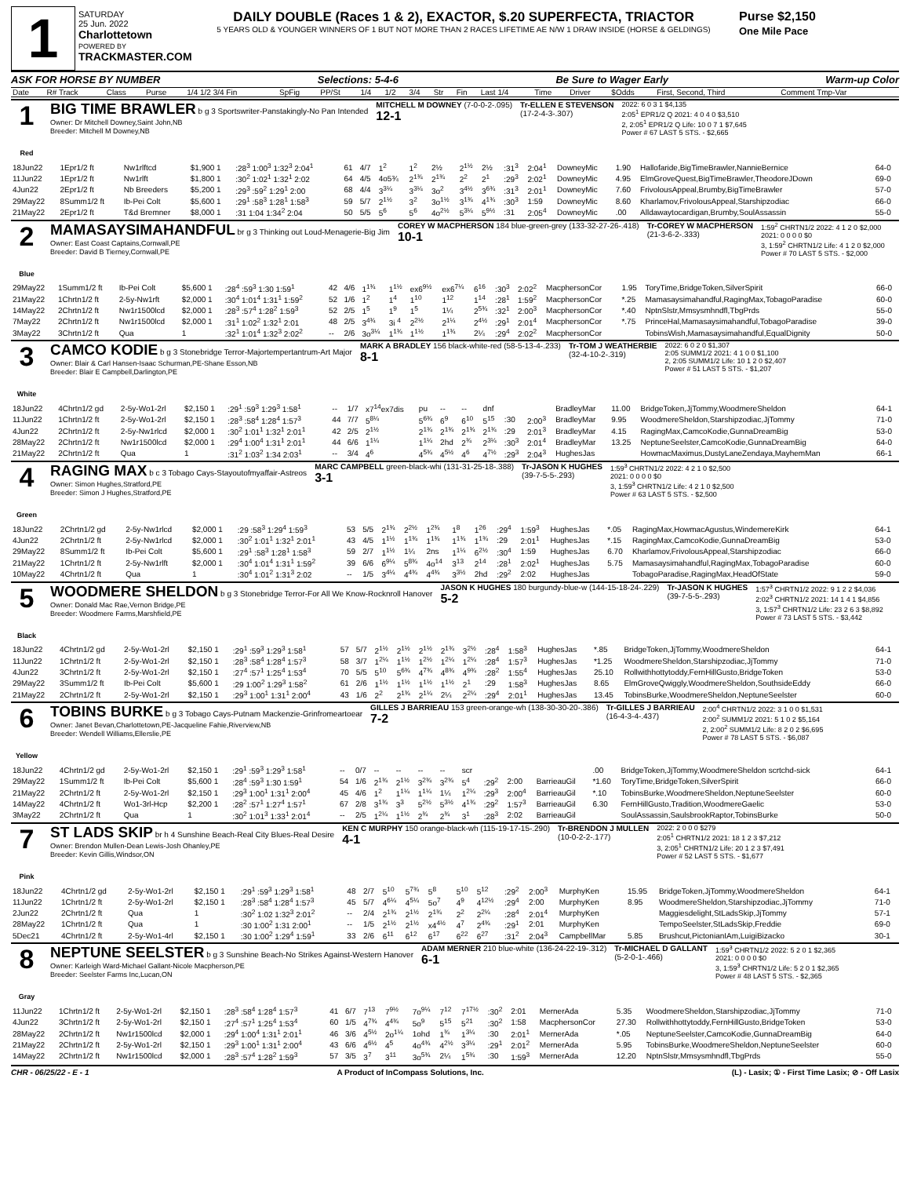1
SATURDAY
25 Jun. 2022
Charlottetown
POWERED BY TRACKMASTER.COM
DAILY DOUBLE (Races 1 & 2), EXACTOR, $.20 SUPERFECTA, TRIACTOR
5 YEARS OLD & YOUNGER WINNERS OF 1 BUT NOT MORE THAN 2 RACES LIFETIME AE N/W 1 DRAW INSIDE (HORSE & GELDINGS)
Purse $2,150
One Mile Pace
ASK FOR HORSE BY NUMBER Selections: 5-4-6 Be Sure to Wager Early Warm-up Color
| Date | R# Track | Class | Purse | 1/4 1/2 3/4 Fin | SpFig | PP/St | 1/4 | 1/2 | 3/4 | Str | Fin | Last 1/4 | Time | Driver | $Odds | First, Second, Third | Comment Tmp-Var |
| --- | --- | --- | --- | --- | --- | --- | --- | --- | --- | --- | --- | --- | --- | --- | --- | --- | --- |
1
Red
BIG TIME BRAWLER b g 3 Sportswriter-Panstakingly-No Pan Intended
Owner: Dr Mitchell Downey,Saint John,NB
Breeder: Mitchell M Downey,NB
MITCHELL M DOWNEY (7-0-0-2-.095)
12-1
Tr-ELLEN E STEVENSON
(17-2-4-3-.307)
2022: 6 0 3 1 $4,135
2:05<sup>1</sup> EPR1/2 Q 2021: 4 0 4 0 $3,510
2, 2:05<sup>1</sup> EPR1/2 Q Life: 10 0 7 1 $7,645
Power # 67 LAST 5 STS. - $2,665
| 18Jun22 | 1Epr1/2 ft | Nw1rlftcd | $1,900 1 | :28<sup>3</sup> 1:00<sup>3</sup> 1:32<sup>3</sup> 2:04<sup>1</sup> | 61 | 4/7 | 1<sup>2</sup> | 1<sup>2</sup> | 2½ | 2<sup>1½</sup> | 2½ | :31<sup>3</sup> | 2:04<sup>1</sup> | DowneyMic | 1.90 | Hallofaride,BigTimeBrawler,NannieBernice | 64-0 |
| 11Jun22 | 1Epr1/2 ft | Nw1rlft | $1,800 1 | :30<sup>2</sup> 1:02<sup>1</sup> 1:32<sup>1</sup> 2:02 | 64 | 4/5 | 4o5¾ | 2<sup>1¾</sup> | 2<sup>1¾</sup> | 2<sup>2</sup> | 2<sup>1</sup> | :29<sup>3</sup> | 2:02<sup>1</sup> | DowneyMic | 4.95 | ElmGroveQuest,BigTimeBrawler,TheodoreJDown | 69-0 |
| 4Jun22 | 2Epr1/2 ft | Nb Breeders | $5,200 1 | :29<sup>3</sup> :59<sup>2</sup> 1:29<sup>1</sup> 2:00 | 68 | 4/4 | 3<sup>3¼</sup> | 3<sup>3¼</sup> | 3o<sup>2</sup> | 3<sup>4½</sup> | 3<sup>6¾</sup> | :31<sup>3</sup> | 2:01<sup>1</sup> | DowneyMic | 7.60 | FrivolousAppeal,Brumby,BigTimeBrawler | 57-0 |
| 29May22 | 8Summ1/2 ft | Ib-Pei Colt | $5,600 1 | :29<sup>1</sup> :58<sup>3</sup> 1:28<sup>1</sup> 1:58<sup>3</sup> | 59 | 5/7 | 2<sup>1½</sup> | 3<sup>2</sup> | 3o<sup>1½</sup> | 3<sup>1¾</sup> | 4<sup>1¾</sup> | :30<sup>3</sup> | 1:59 | DowneyMic | 8.60 | Kharlamov,FrivolousAppeal,Starshipzodiac | 66-0 |
| 21May22 | 2Epr1/2 ft | T&d Bremner | $8,000 1 | :31 1:04 1:34<sup>2</sup> 2:04 | 50 | 5/5 | 5<sup>6</sup> | 5<sup>6</sup> | 4o<sup>2½</sup> | 5<sup>3¼</sup> | 5<sup>9½</sup> | :31 | 2:05<sup>4</sup> | DowneyMic | .00 | Alldawaytocardigan,Brumby,SoulAssassin | 55-0 |
2
Blue
MAMASAYSIMAHANDFUL br g 3 Thinking out Loud-Menagerie-Big Jim
Owner: East Coast Captains,Cornwall,PE
Breeder: David B Tierney,Cornwall,PE
COREY W MACPHERSON 184 blue-green-grey (133-32-27-26-.418)
10-1
Tr-COREY W MACPHERSON
(21-3-6-2-.333)
1:59<sup>2</sup> CHRTN1/2 2022: 4 1 2 0 $2,000
2021: 0 0 0 0 $0
3, 1:59<sup>2</sup> CHRTN1/2 Life: 4 1 2 0 $2,000
Power # 70 LAST 5 STS. - $2,000
| 29May22 | 1Summ1/2 ft | Ib-Pei Colt | $5,600 1 | :28<sup>4</sup> :59<sup>3</sup> 1:30 1:59<sup>1</sup> | 42 | 4/6 | 1<sup>1¾</sup> | 1<sup>1½</sup> | ex6<sup>9½</sup> | ex6<sup>7¼</sup> | 6<sup>16</sup> | :30<sup>3</sup> | 2:02<sup>2</sup> | MacphersonCor | 1.95 | ToryTime,BridgeToken,SilverSpirit | 66-0 |
| 21May22 | 1Chrtn1/2 ft | 2-5y-Nw1rft | $2,000 1 | :30<sup>4</sup> 1:01<sup>4</sup> 1:31<sup>1</sup> 1:59<sup>2</sup> | 52 | 1/6 | 1<sup>2</sup> | 1<sup>4</sup> | 1<sup>10</sup> | 1<sup>12</sup> | 1<sup>14</sup> | :28<sup>1</sup> | 1:59<sup>2</sup> | MacphersonCor | *.25 | Mamasaysimahandful,RagingMax,TobagoParadise | 60-0 |
| 14May22 | 2Chrtn1/2 ft | Nw1r1500lcd | $2,000 1 | :28<sup>3</sup> :57<sup>4</sup> 1:28<sup>2</sup> 1:59<sup>3</sup> | 52 | 2/5 | 1<sup>5</sup> | 1<sup>9</sup> | 1<sup>5</sup> | 1¼ | 2<sup>5¾</sup> | :32<sup>1</sup> | 2:00<sup>3</sup> | MacphersonCor | *.40 | NptnSlstr,Mmsysmhndfl,TbgPrds | 55-0 |
| 7May22 | 2Chrtn1/2 ft | Nw1r1500lcd | $2,000 1 | :31<sup>1</sup> 1:02<sup>2</sup> 1:32<sup>1</sup> 2:01 | 48 | 2/5 | 3<sup>4¾</sup> | 3i <sup>4</sup> | 2<sup>2½</sup> | 2<sup>1¼</sup> | 2<sup>4½</sup> | :29<sup>1</sup> | 2:01<sup>4</sup> | MacphersonCor | *.75 | PrinceHal,Mamasaysimahandful,TobagoParadise | 39-0 |
| 3May22 | 3Chrtn1/2 ft | Qua | 1 | :32<sup>1</sup> 1:01<sup>4</sup> 1:32<sup>3</sup> 2:02<sup>2</sup> | -- | 2/6 | 3o<sup>3¼</sup> | 1<sup>1¾</sup> | 1<sup>1½</sup> | 1<sup>1¾</sup> | 2¼ | :29<sup>4</sup> | 2:02<sup>2</sup> | MacphersonCor | | TobinsWish,Mamasaysimahandful,EqualDignity | 50-0 |
3
White
CAMCO KODIE b g 3 Stonebridge Terror-Majortempertantrum-Art Major
Owner: Blair & Carl Hansen-Isaac Schurman,PE-Shane Esson,NB
Breeder: Blair E Campbell,Darlington,PE
MARK A BRADLEY 156 black-white-red (58-5-13-4-.233)
8-1
Tr-TOM J WEATHERBIE
(32-4-10-2-.319)
2022: 6 0 2 0 $1,307
2:05 SUMM1/2 2021: 4 1 0 0 $1,100
2, 2:05 SUMM1/2 Life: 10 1 2 0 $2,407
Power # 51 LAST 5 STS. - $1,207
| 18Jun22 | 4Chrtn1/2 gd | 2-5y-Wo1-2rl | $2,150 1 | :29<sup>1</sup> :59<sup>3</sup> 1:29<sup>3</sup> 1:58<sup>1</sup> | -- | 1/7 | x7<sup>14</sup>ex7dis | pu | -- | -- | dnf | | | BradleyMar | 11.00 | BridgeToken,JjTommy,WoodmereSheldon | 64-1 |
| 11Jun22 | 1Chrtn1/2 ft | 2-5y-Wo1-2rl | $2,150 1 | :28<sup>3</sup> :58<sup>4</sup> 1:28<sup>4</sup> 1:57<sup>3</sup> | 44 | 7/7 | 5<sup>8¼</sup> | 5<sup>6¾</sup> | 6<sup>9</sup> | 6<sup>10</sup> | 5<sup>15</sup> | :30 | 2:00<sup>3</sup> | BradleyMar | 9.95 | WoodmereSheldon,Starshipzodiac,JjTommy | 71-0 |
| 4Jun22 | 2Chrtn1/2 ft | 2-5y-Nw1rlcd | $2,000 1 | :30<sup>2</sup> 1:01<sup>1</sup> 1:32<sup>1</sup> 2:01<sup>1</sup> | 42 | 2/5 | 2<sup>1½</sup> | 2<sup>1¾</sup> | 2<sup>1¾</sup> | 2<sup>1¾</sup> | 2<sup>1¾</sup> | :29 | 2:01<sup>3</sup> | BradleyMar | 4.15 | RagingMax,CamcoKodie,GunnaDreamBig | 53-0 |
| 28May22 | 2Chrtn1/2 ft | Nw1r1500lcd | $2,000 1 | :29<sup>4</sup> 1:00<sup>4</sup> 1:31<sup>1</sup> 2:01<sup>1</sup> | 44 | 6/6 | 1<sup>1¼</sup> | 1<sup>1¼</sup> | 2hd | 2<sup>¾</sup> | 2<sup>3¼</sup> | :30<sup>3</sup> | 2:01<sup>4</sup> | BradleyMar | 13.25 | NeptuneSeelster,CamcoKodie,GunnaDreamBig | 64-0 |
| 21May22 | 2Chrtn1/2 ft | Qua | 1 | :31<sup>2</sup> 1:03<sup>2</sup> 1:34 2:03<sup>1</sup> | -- | 3/4 | 4<sup>6</sup> | 4<sup>5¾</sup> | 4<sup>5½</sup> | 4<sup>6</sup> | 4<sup>7½</sup> | :29<sup>3</sup> | 2:04<sup>3</sup> | HughesJas | | HowmacMaximus,DustyLaneZendaya,MayhemMan | 66-1 |
4
Green
RAGING MAX b c 3 Tobago Cays-Stayoutofmyaffair-Astreos
Owner: Simon Hughes,Stratford,PE
Breeder: Simon J Hughes,Stratford,PE
MARC CAMPBELL green-black-whi (131-31-25-18-.388)
3-1
Tr-JASON K HUGHES
(39-7-5-5-.293)
1:59<sup>3</sup> CHRTN1/2 2022: 4 2 1 0 $2,500
2021: 0 0 0 0 $0
3, 1:59<sup>3</sup> CHRTN1/2 Life: 4 2 1 0 $2,500
Power # 63 LAST 5 STS. - $2,500
| 18Jun22 | 2Chrtn1/2 gd | 2-5y-Nw1rlcd | $2,000 1 | :29 :58<sup>3</sup> 1:29<sup>4</sup> 1:59<sup>3</sup> | 53 | 5/5 | 2<sup>1¾</sup> | 2<sup>2½</sup> | 1<sup>2¾</sup> | 1<sup>8</sup> | 1<sup>26</sup> | :29<sup>4</sup> | 1:59<sup>3</sup> | HughesJas | *.05 | RagingMax,HowmacAgustus,WindemereKirk | 64-1 |
| 4Jun22 | 2Chrtn1/2 ft | 2-5y-Nw1rlcd | $2,000 1 | :30<sup>2</sup> 1:01<sup>1</sup> 1:32<sup>1</sup> 2:01<sup>1</sup> | 43 | 4/5 | 1<sup>1½</sup> | 1<sup>1¾</sup> | 1<sup>1¾</sup> | 1<sup>1¾</sup> | 1<sup>1¾</sup> | :29 | 2:01<sup>1</sup> | HughesJas | *.15 | RagingMax,CamcoKodie,GunnaDreamBig | 53-0 |
| 29May22 | 8Summ1/2 ft | Ib-Pei Colt | $5,600 1 | :29<sup>1</sup> :58<sup>3</sup> 1:28<sup>1</sup> 1:58<sup>3</sup> | 59 | 2/7 | 1<sup>1½</sup> | 1¼ | 2ns | 1<sup>1¼</sup> | 6<sup>2½</sup> | :30<sup>4</sup> | 1:59 | HughesJas | 6.70 | Kharlamov,FrivolousAppeal,Starshipzodiac | 66-0 |
| 21May22 | 1Chrtn1/2 ft | 2-5y-Nw1rlft | $2,000 1 | :30<sup>4</sup> 1:01<sup>4</sup> 1:31<sup>1</sup> 1:59<sup>2</sup> | 39 | 6/6 | 6<sup>9¼</sup> | 5<sup>8¾</sup> | 4o<sup>14</sup> | 3<sup>13</sup> | 2<sup>14</sup> | :28<sup>1</sup> | 2:02<sup>1</sup> | HughesJas | 5.75 | Mamasaysimahandful,RagingMax,TobagoParadise | 60-0 |
| 10May22 | 4Chrtn1/2 ft | Qua | 1 | :30<sup>4</sup> 1:01<sup>2</sup> 1:31<sup>3</sup> 2:02 | -- | 1/5 | 3<sup>4¼</sup> | 4<sup>4¾</sup> | 4<sup>4¾</sup> | 3<sup>3½</sup> | 2hd | :29<sup>2</sup> | 2:02 | HughesJas | | TobagoParadise,RagingMax,HeadOfState | 59-0 |
5
Black
WOODMERE SHELDON b g 3 Stonebridge Terror-For All We Know-Rocknroll Hanover
Owner: Donald Mac Rae,Vernon Bridge,PE
Breeder: Woodmere Farms,Marshfield,PE
JASON K HUGHES 180 burgundy-blue-w (144-15-18-24-.229)
5-2
Tr-JASON K HUGHES
(39-7-5-5-.293)
1:57<sup>3</sup> CHRTN1/2 2022: 9 1 2 2 $4,036
2:02<sup>3</sup> CHRTN1/2 2021: 14 1 4 1 $4,856
3, 1:57<sup>3</sup> CHRTN1/2 Life: 23 2 6 3 $8,892
Power # 73 LAST 5 STS. - $3,442
| 18Jun22 | 4Chrtn1/2 gd | 2-5y-Wo1-2rl | $2,150 1 | :29<sup>1</sup> :59<sup>3</sup> 1:29<sup>3</sup> 1:58<sup>1</sup> | 57 | 5/7 | 2<sup>1½</sup> | 2<sup>1½</sup> | 2<sup>1½</sup> | 2<sup>1¾</sup> | 3<sup>2½</sup> | :28<sup>4</sup> | 1:58<sup>3</sup> | HughesJas | *.85 | BridgeToken,JjTommy,WoodmereSheldon | 64-1 |
| 11Jun22 | 1Chrtn1/2 ft | 2-5y-Wo1-2rl | $2,150 1 | :28<sup>3</sup> :58<sup>4</sup> 1:28<sup>4</sup> 1:57<sup>3</sup> | 58 | 3/7 | 1<sup>2¼</sup> | 1<sup>1½</sup> | 1<sup>2½</sup> | 1<sup>2¼</sup> | 1<sup>2¼</sup> | :28<sup>4</sup> | 1:57<sup>3</sup> | HughesJas | *1.25 | WoodmereSheldon,Starshipzodiac,JjTommy | 71-0 |
| 4Jun22 | 3Chrtn1/2 ft | 2-5y-Wo1-2rl | $2,150 1 | :27<sup>4</sup> :57<sup>1</sup> 1:25<sup>4</sup> 1:53<sup>4</sup> | 70 | 5/5 | 5<sup>10</sup> | 5<sup>6¾</sup> | 4<sup>7¾</sup> | 4<sup>8¾</sup> | 4<sup>9¾</sup> | :28<sup>2</sup> | 1:55<sup>4</sup> | HughesJas | 25.10 | Rollwithhottytoddy,FernHillGusto,BridgeToken | 53-0 |
| 29May22 | 3Summ1/2 ft | Ib-Pei Colt | $5,600 1 | :29 1:00<sup>2</sup> 1:29<sup>3</sup> 1:58<sup>2</sup> | 61 | 2/6 | 1<sup>1½</sup> | 1<sup>1½</sup> | 1<sup>1½</sup> | 1<sup>1½</sup> | 2<sup>1</sup> | :29 | 1:58<sup>3</sup> | HughesJas | 8.65 | ElmGroveQwiggly,WoodmereSheldon,SouthsideEddy | 66-0 |
| 21May22 | 2Chrtn1/2 ft | 2-5y-Wo1-2rl | $2,150 1 | :29<sup>3</sup> 1:00<sup>1</sup> 1:31<sup>1</sup> 2:00<sup>4</sup> | 43 | 1/6 | 2<sup>2</sup> | 2<sup>1¾</sup> | 2<sup>1¼</sup> | 2¼ | 2<sup>2¼</sup> | :29<sup>4</sup> | 2:01<sup>1</sup> | HughesJas | 13.45 | TobinsBurke,WoodmereSheldon,NeptuneSeelster | 60-0 |
6
Yellow
TOBINS BURKE b g 3 Tobago Cays-Putnam Mackenzie-Grinfromeartoear
Owner: Janet Bevan,Charlottetown,PE-Jacqueline Fahie,Riverview,NB
Breeder: Wendell Williams,Ellerslie,PE
GILLES J BARRIEAU 153 green-orange-wh (138-30-30-20-.386)
7-2
Tr-GILLES J BARRIEAU
(16-4-3-4-.437)
2:00<sup>4</sup> CHRTN1/2 2022: 3 1 0 0 $1,531
2:00<sup>2</sup> SUMM1/2 2021: 5 1 0 2 $5,164
2, 2:00<sup>2</sup> SUMM1/2 Life: 8 2 0 2 $6,695
Power # 78 LAST 5 STS. - $6,087
| 18Jun22 | 4Chrtn1/2 gd | 2-5y-Wo1-2rl | $2,150 1 | :29<sup>1</sup> :59<sup>3</sup> 1:29<sup>3</sup> 1:58<sup>1</sup> | -- | 0/7 | -- | -- | -- | -- | scr | | | | .00 | BridgeToken,JjTommy,WoodmereSheldon scrtchd-sick | 64-1 |
| 29May22 | 1Summ1/2 ft | Ib-Pei Colt | $5,600 1 | :28<sup>4</sup> :59<sup>3</sup> 1:30 1:59<sup>1</sup> | 54 | 1/6 | 2<sup>1¾</sup> | 2<sup>1½</sup> | 3<sup>2¾</sup> | 3<sup>2¾</sup> | 5<sup>4</sup> | :29<sup>2</sup> | 2:00 | BarrieauGil | *1.60 | ToryTime,BridgeToken,SilverSpirit | 66-0 |
| 21May22 | 2Chrtn1/2 ft | 2-5y-Wo1-2rl | $2,150 1 | :29<sup>3</sup> 1:00<sup>1</sup> 1:31<sup>1</sup> 2:00<sup>4</sup> | 45 | 4/6 | 1<sup>2</sup> | 1<sup>1¼</sup> | 1<sup>1¼</sup> | 1¼ | 1<sup>2¼</sup> | :29<sup>3</sup> | 2:00<sup>4</sup> | BarrieauGil | *.10 | TobinsBurke,WoodmereSheldon,NeptuneSeelster | 60-0 |
| 14May22 | 4Chrtn1/2 ft | Wo1-3rl-Hcp | $2,200 1 | :28<sup>2</sup> :57<sup>1</sup> 1:27<sup>4</sup> 1:57<sup>1</sup> | 67 | 2/8 | 3<sup>1¾</sup> | 3<sup>3</sup> | 5<sup>2½</sup> | 5<sup>3½</sup> | 4<sup>1¾</sup> | :29<sup>2</sup> | 1:57<sup>3</sup> | BarrieauGil | 6.30 | FernHillGusto,Tradition,WoodmereGaelic | 53-0 |
| 3May22 | 2Chrtn1/2 ft | Qua | 1 | :30<sup>2</sup> 1:01<sup>3</sup> 1:33<sup>1</sup> 2:01<sup>4</sup> | -- | 2/5 | 1<sup>2¼</sup> | 1<sup>1½</sup> | 2<sup>¾</sup> | 2<sup>¾</sup> | 3<sup>1</sup> | :28<sup>3</sup> | 2:02 | BarrieauGil | | SoulAssassin,SaulsbrookRaptor,TobinsBurke | 50-0 |
7
Pink
ST LADS SKIP br h 4 Sunshine Beach-Real City Blues-Real Desire
Owner: Brendon Mullen-Dean Lewis-Josh Ohanley,PE
Breeder: Kevin Gillis,Windsor,ON
KEN C MURPHY 150 orange-black-wh (115-19-17-15-.290)
4-1
Tr-BRENDON J MULLEN
(10-0-2-2-.177)
2022: 2 0 0 0 $279
2:05<sup>1</sup> CHRTN1/2 2021: 18 1 2 3 $7,212
3, 2:05<sup>1</sup> CHRTN1/2 Life: 20 1 2 3 $7,491
Power # 52 LAST 5 STS. - $1,677
| 18Jun22 | 4Chrtn1/2 gd | 2-5y-Wo1-2rl | $2,150 1 | :29<sup>1</sup> :59<sup>3</sup> 1:29<sup>3</sup> 1:58<sup>1</sup> | 48 | 2/7 | 5<sup>10</sup> | 5<sup>7¾</sup> | 5<sup>8</sup> | 5<sup>10</sup> | 5<sup>12</sup> | :29<sup>2</sup> | 2:00<sup>3</sup> | MurphyKen | 15.95 | BridgeToken,JjTommy,WoodmereSheldon | 64-1 |
| 11Jun22 | 1Chrtn1/2 ft | 2-5y-Wo1-2rl | $2,150 1 | :28<sup>3</sup> :58<sup>4</sup> 1:28<sup>4</sup> 1:57<sup>3</sup> | 45 | 5/7 | 4<sup>6¼</sup> | 4<sup>5¼</sup> | 5o<sup>7</sup> | 4<sup>9</sup> | 4<sup>12½</sup> | :29<sup>4</sup> | 2:00 | MurphyKen | 8.95 | WoodmereSheldon,Starshipzodiac,JjTommy | 71-0 |
| 2Jun22 | 2Chrtn1/2 ft | Qua | 1 | :30<sup>2</sup> 1:02 1:32<sup>3</sup> 2:01<sup>2</sup> | -- | 2/4 | 2<sup>1¾</sup> | 2<sup>1½</sup> | 2<sup>1¾</sup> | 2<sup>2</sup> | 2<sup>2¼</sup> | :28<sup>4</sup> | 2:01<sup>4</sup> | MurphyKen | | Maggiesdelight,StLadsSkip,JjTommy | 57-1 |
| 28May22 | 1Chrtn1/2 ft | Qua | 1 | :30 1:00<sup>2</sup> 1:31 2:00<sup>1</sup> | -- | 1/5 | 2<sup>1½</sup> | 2<sup>1½</sup> | x4<sup>4½</sup> | 4<sup>7</sup> | 2<sup>4¾</sup> | :29<sup>1</sup> | 2:01 | MurphyKen | | TempoSeelster,StLadsSkip,Freddie | 69-0 |
| 5Dec21 | 4Chrtn1/2 ft | 2-5y-Wo1-4rl | $2,150 1 | :30 1:00<sup>2</sup> 1:29<sup>4</sup> 1:59<sup>1</sup> | 33 | 2/6 | 6<sup>11</sup> | 6<sup>12</sup> | 6<sup>17</sup> | 6<sup>22</sup> | 6<sup>27</sup> | :31<sup>2</sup> | 2:04<sup>3</sup> | CampbellMar | 5.85 | Brushcut,PictonianIAm,LuigiBizacko | 30-1 |
8
Gray
NEPTUNE SEELSTER b g 3 Sunshine Beach-No Strikes Against-Western Hanover
Owner: Karleigh Ward-Michael Gallant-Nicole Macpherson,PE
Breeder: Seelster Farms Inc,Lucan,ON
ADAM MERNER 210 blue-white (136-24-22-19-.312)
6-1
Tr-MICHAEL D GALLANT
(5-2-0-1-.466)
1:59<sup>3</sup> CHRTN1/2 2022: 5 2 0 1 $2,365
2021: 0 0 0 0 $0
3, 1:59<sup>3</sup> CHRTN1/2 Life: 5 2 0 1 $2,365
Power # 48 LAST 5 STS. - $2,365
| 11Jun22 | 1Chrtn1/2 ft | 2-5y-Wo1-2rl | $2,150 1 | :28<sup>3</sup> :58<sup>4</sup> 1:28<sup>4</sup> 1:57<sup>3</sup> | 41 | 6/7 | 7<sup>13</sup> | 7<sup>9½</sup> | 7o<sup>9¼</sup> | 7<sup>12</sup> | 7<sup>17½</sup> | :30<sup>2</sup> | 2:01 | MernerAda | 5.35 | WoodmereSheldon,Starshipzodiac,JjTommy | 71-0 |
| 4Jun22 | 3Chrtn1/2 ft | 2-5y-Wo1-2rl | $2,150 1 | :27<sup>4</sup> :57<sup>1</sup> 1:25<sup>4</sup> 1:53<sup>4</sup> | 60 | 1/5 | 4<sup>7¾</sup> | 4<sup>4¾</sup> | 5o<sup>9</sup> | 5<sup>15</sup> | 5<sup>21</sup> | :30<sup>2</sup> | 1:58 | MacphersonCor | 27.30 | Rollwithhottytoddy,FernHillGusto,BridgeToken | 53-0 |
| 28May22 | 2Chrtn1/2 ft | Nw1r1500lcd | $2,000 1 | :29<sup>4</sup> 1:00<sup>4</sup> 1:31<sup>1</sup> 2:01<sup>1</sup> | 46 | 3/6 | 4<sup>5½</sup> | 2o<sup>1¼</sup> | 1ohd | 1<sup>¾</sup> | 1<sup>3¼</sup> | :30 | 2:01<sup>1</sup> | MernerAda | *.05 | NeptuneSeelster,CamcoKodie,GunnaDreamBig | 64-0 |
| 21May22 | 2Chrtn1/2 ft | 2-5y-Wo1-2rl | $2,150 1 | :29<sup>3</sup> 1:00<sup>1</sup> 1:31<sup>1</sup> 2:00<sup>4</sup> | 43 | 6/6 | 4<sup>6½</sup> | 4<sup>5</sup> | 4o<sup>4¾</sup> | 4<sup>2½</sup> | 3<sup>3¼</sup> | :29<sup>1</sup> | 2:01<sup>2</sup> | MernerAda | 5.95 | TobinsBurke,WoodmereSheldon,NeptuneSeelster | 60-0 |
| 14May22 | 2Chrtn1/2 ft | Nw1r1500lcd | $2,000 1 | :28<sup>3</sup> :57<sup>4</sup> 1:28<sup>2</sup> 1:59<sup>3</sup> | 57 | 3/5 | 3<sup>7</sup> | 3<sup>11</sup> | 3o<sup>5¾</sup> | 2¼ | 1<sup>5¾</sup> | :30 | 1:59<sup>3</sup> | MernerAda | 12.20 | NptnSlstr,Mmsysmhndfl,TbgPrds | 55-0 |
CHR - 06/25/22 - E - 1 A Product of InCompass Solutions, Inc. (L) - Lasix; ① - First Time Lasix; ⊘ - Off Lasix